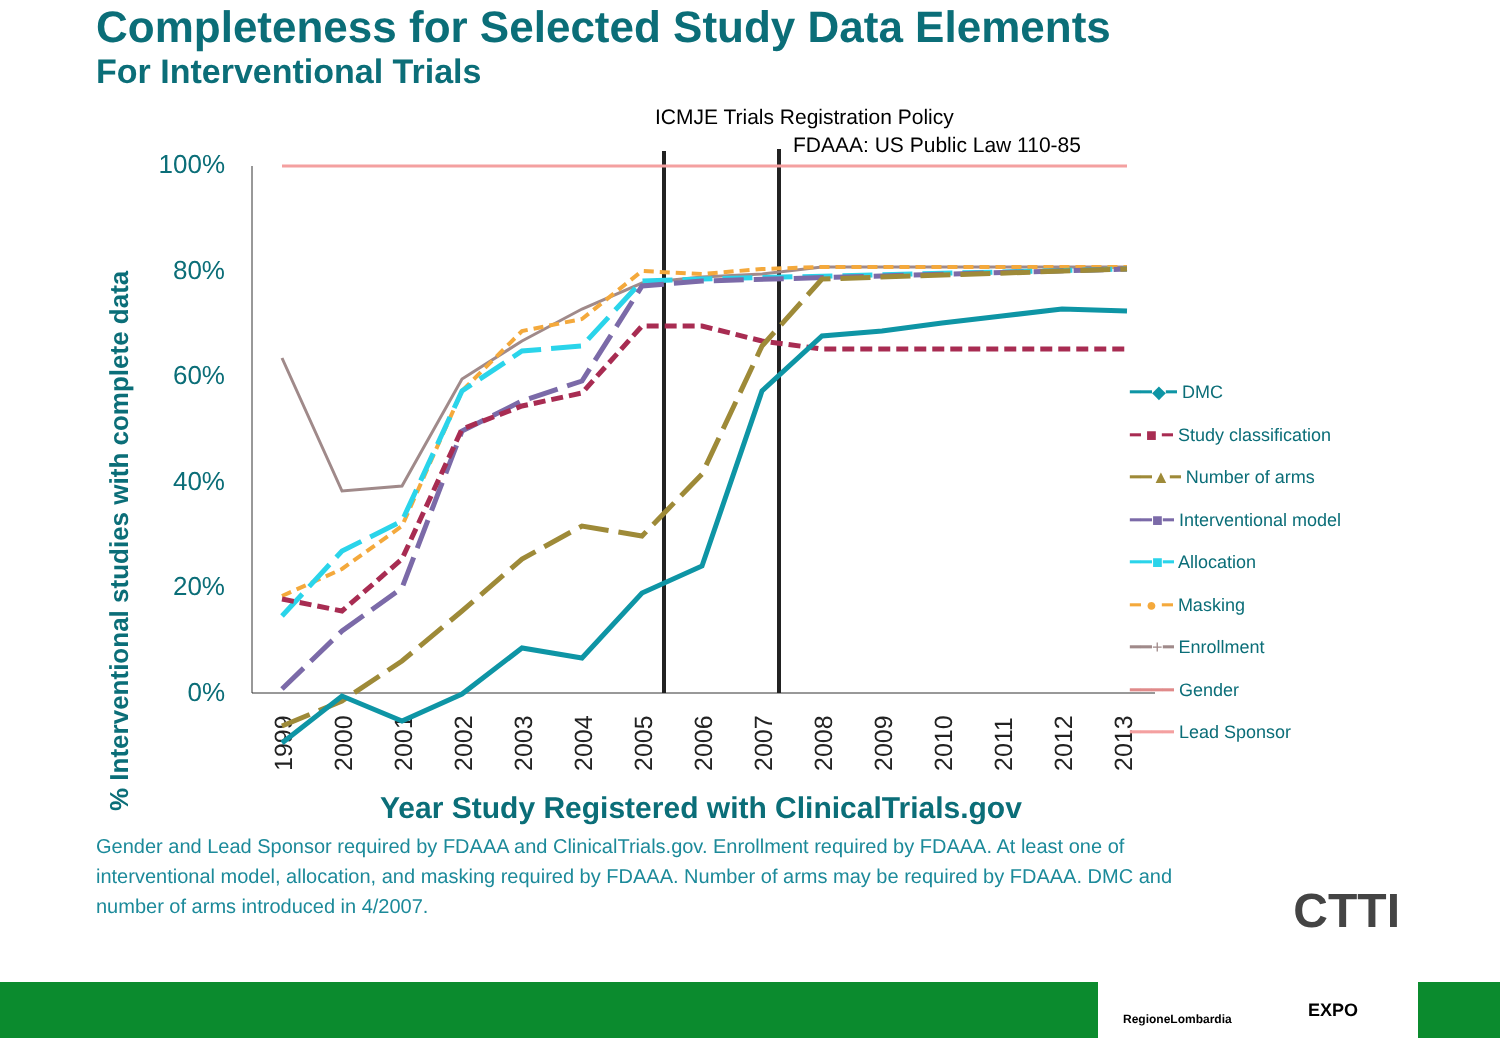Completeness for Selected Study Data Elements
For Interventional Trials
ICMJE Trials Registration Policy
FDAAA: US Public Law 110-85
% Interventional studies with complete data
100%
80%
60%
40%
20%
0%
1999
2000
2001
2002
2003
2004
2005
2006
2007
2008
2009
2010
2011
2012
2013
━━◆━ DMC
━ ■ ━ Study classification
━━▲━ Number of arms
━━■━ Interventional model
━━■━ Allocation
━ ● ━ Masking
━━+━ Enrollment
━━━━ Gender
━━━━ Lead Sponsor
Year Study Registered with ClinicalTrials.gov
Gender and Lead Sponsor required by FDAAA and ClinicalTrials.gov. Enrollment required by FDAAA. At least one of interventional model, allocation, and masking required by FDAAA. Number of arms may be required by FDAAA. DMC and number of arms introduced in 4/2007.
CTTI
RegioneLombardia EXPO